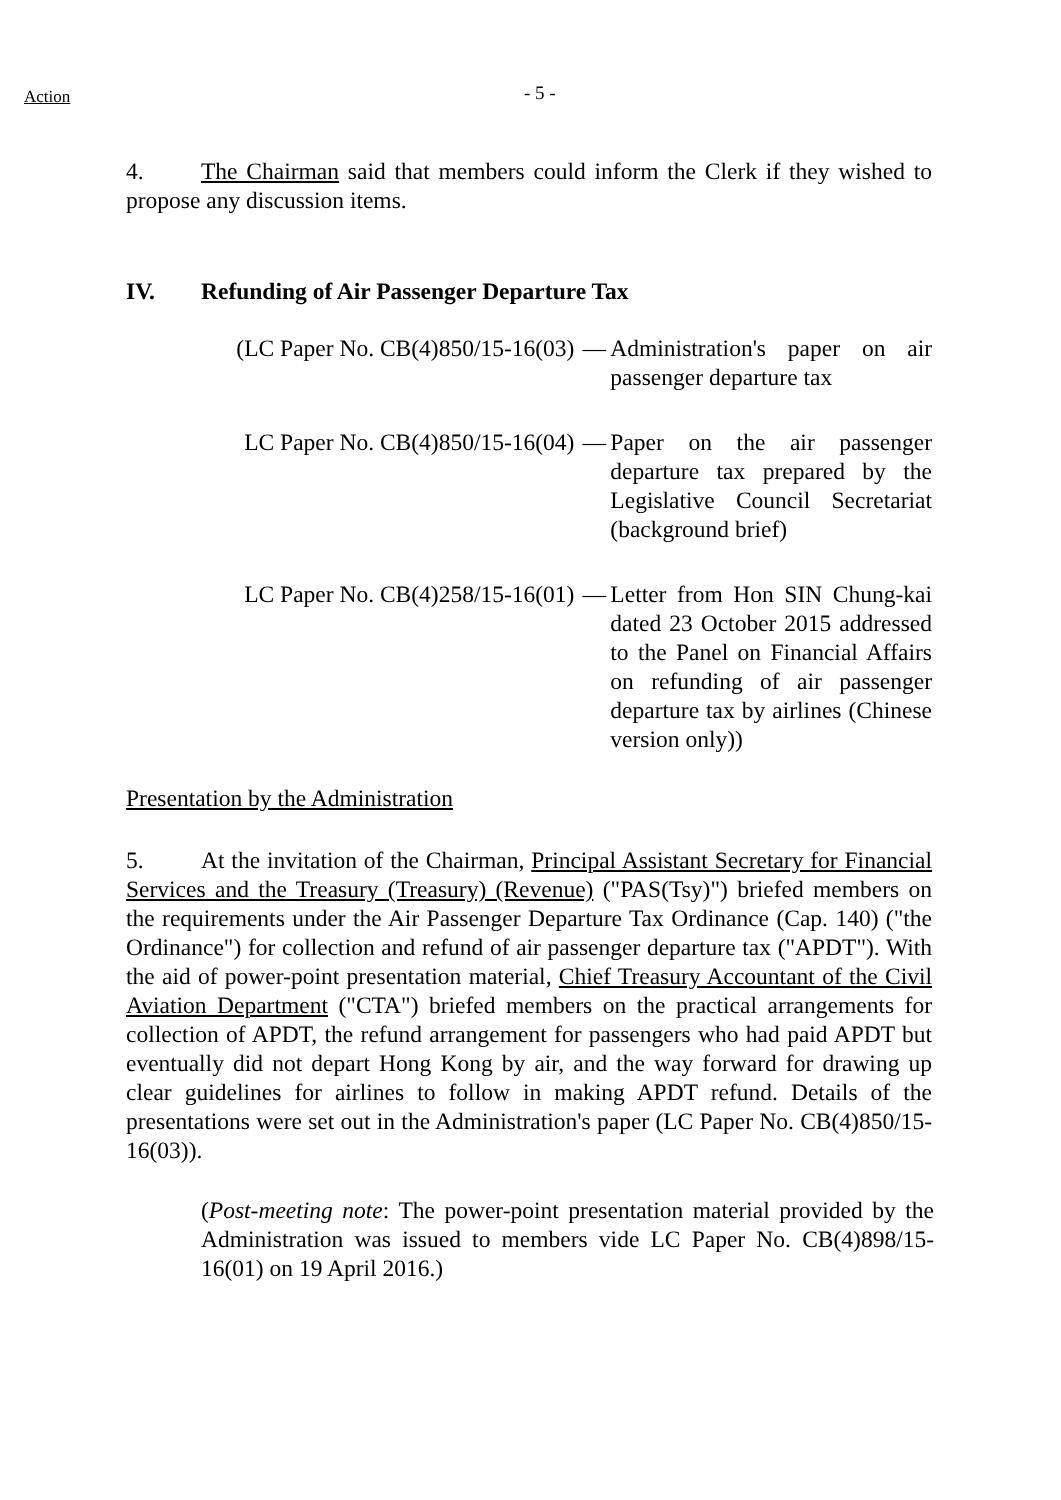Action
- 5 -
4. The Chairman said that members could inform the Clerk if they wished to propose any discussion items.
IV. Refunding of Air Passenger Departure Tax
(LC Paper No. CB(4)850/15-16(03)
— Administration's paper on air passenger departure tax
LC Paper No. CB(4)850/15-16(04)
— Paper on the air passenger departure tax prepared by the Legislative Council Secretariat (background brief)
LC Paper No. CB(4)258/15-16(01)
— Letter from Hon SIN Chung-kai dated 23 October 2015 addressed to the Panel on Financial Affairs on refunding of air passenger departure tax by airlines (Chinese version only))
Presentation by the Administration
5. At the invitation of the Chairman, Principal Assistant Secretary for Financial Services and the Treasury (Treasury) (Revenue) ("PAS(Tsy)") briefed members on the requirements under the Air Passenger Departure Tax Ordinance (Cap. 140) ("the Ordinance") for collection and refund of air passenger departure tax ("APDT"). With the aid of power-point presentation material, Chief Treasury Accountant of the Civil Aviation Department ("CTA") briefed members on the practical arrangements for collection of APDT, the refund arrangement for passengers who had paid APDT but eventually did not depart Hong Kong by air, and the way forward for drawing up clear guidelines for airlines to follow in making APDT refund. Details of the presentations were set out in the Administration's paper (LC Paper No. CB(4)850/15-16(03)).
(Post-meeting note: The power-point presentation material provided by the Administration was issued to members vide LC Paper No. CB(4)898/15-16(01) on 19 April 2016.)